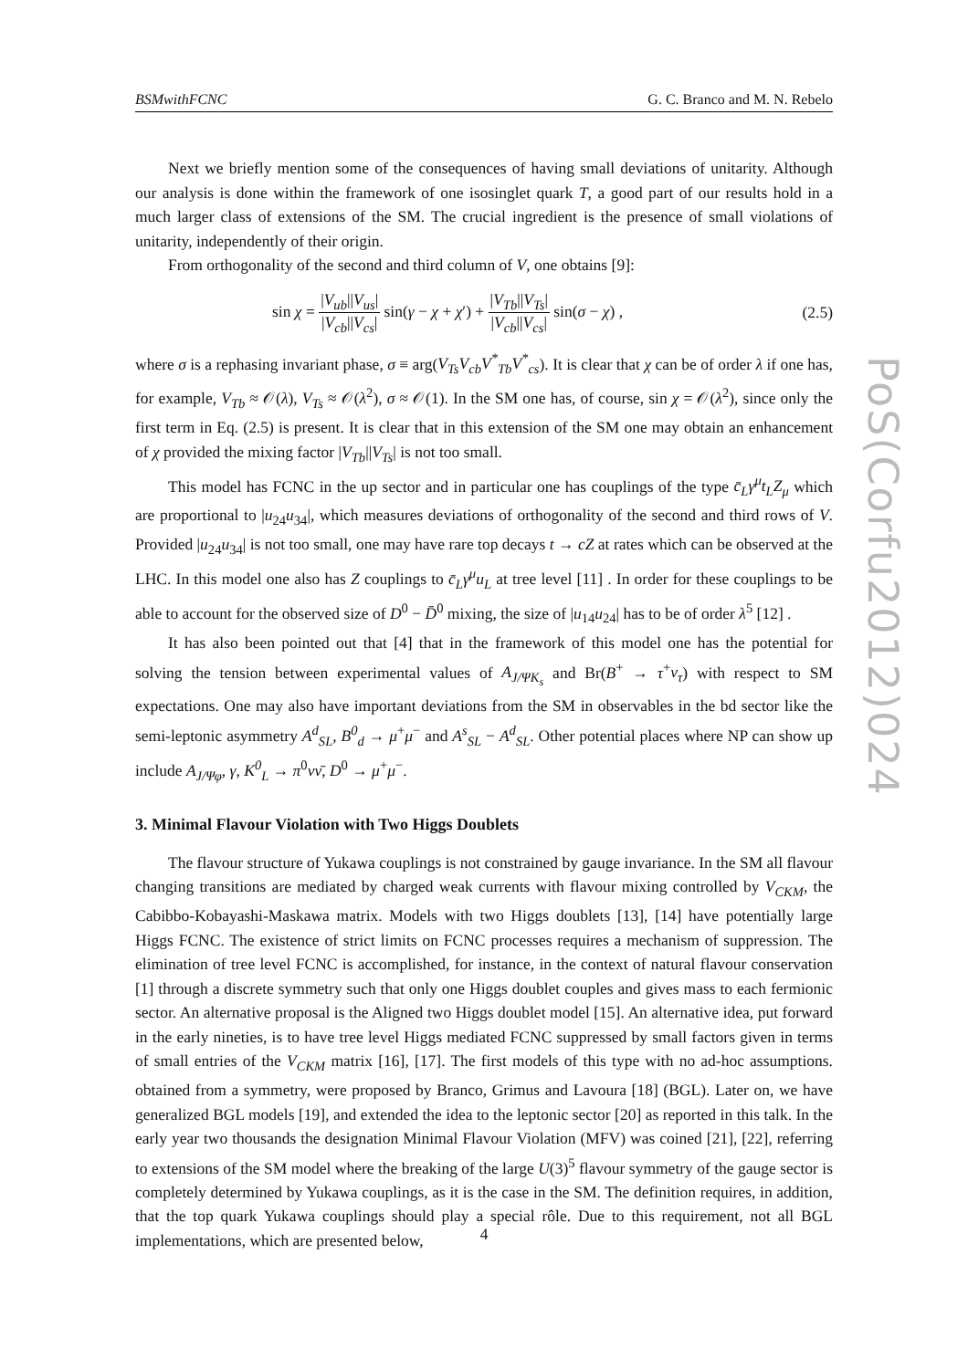BSMwithFCNC G. C. Branco and M. N. Rebelo
Next we briefly mention some of the consequences of having small deviations of unitarity. Although our analysis is done within the framework of one isosinglet quark T, a good part of our results hold in a much larger class of extensions of the SM. The crucial ingredient is the presence of small violations of unitarity, independently of their origin.
From orthogonality of the second and third column of V, one obtains [9]:
sin χ = |V<sub>ub</sub>||V<sub>us</sub>| |V<sub>cb</sub>||V<sub>cs</sub>| sin(γ − χ + χ′) + |V<sub>Tb</sub>||V<sub>Ts</sub>| |V<sub>cb</sub>||V<sub>cs</sub>| sin(σ − χ) , (2.5)
where σ is a rephasing invariant phase, σ ≡ arg(V<sub>Ts</sub>V<sub>cb</sub>V<sup>*</sup><sub>Tb</sub>V<sup>*</sup><sub>cs</sub>). It is clear that χ can be of order λ if one has, for example, V<sub>Tb</sub> ≈ 𝒪(λ), V<sub>Ts</sub> ≈ 𝒪(λ<sup>2</sup>), σ ≈ 𝒪(1). In the SM one has, of course, sin χ = 𝒪(λ<sup>2</sup>), since only the first term in Eq. (2.5) is present. It is clear that in this extension of the SM one may obtain an enhancement of χ provided the mixing factor |V<sub>Tb</sub>||V<sub>Ts</sub>| is not too small.
This model has FCNC in the up sector and in particular one has couplings of the type c̄<sub>L</sub>γ<sup>μ</sup>t<sub>L</sub>Z<sub>μ</sub> which are proportional to |u<sub>24</sub>u<sub>34</sub>|, which measures deviations of orthogonality of the second and third rows of V. Provided |u<sub>24</sub>u<sub>34</sub>| is not too small, one may have rare top decays t → cZ at rates which can be observed at the LHC. In this model one also has Z couplings to c̄<sub>L</sub>γ<sup>μ</sup>u<sub>L</sub> at tree level [11] . In order for these couplings to be able to account for the observed size of D<sup>0</sup> − D̄<sup>0</sup> mixing, the size of |u<sub>14</sub>u<sub>24</sub>| has to be of order λ<sup>5</sup> [12] .
It has also been pointed out that [4] that in the framework of this model one has the potential for solving the tension between experimental values of A<sub>J/ΨK<sub>s</sub></sub> and Br(B<sup>+</sup> → τ<sup>+</sup>ν<sub>τ</sub>) with respect to SM expectations. One may also have important deviations from the SM in observables in the bd sector like the semi-leptonic asymmetry A<sup>d</sup><sub>SL</sub>, B<sup>0</sup><sub>d</sub> → μ<sup>+</sup>μ<sup>−</sup> and A<sup>s</sup><sub>SL</sub> − A<sup>d</sup><sub>SL</sub>. Other potential places where NP can show up include A<sub>J/Ψφ</sub>, γ, K<sup>0</sup><sub>L</sub> → π<sup>0</sup>νν̄, D<sup>0</sup> → μ<sup>+</sup>μ<sup>−</sup>.
3. Minimal Flavour Violation with Two Higgs Doublets
The flavour structure of Yukawa couplings is not constrained by gauge invariance. In the SM all flavour changing transitions are mediated by charged weak currents with flavour mixing controlled by V<sub>CKM</sub>, the Cabibbo-Kobayashi-Maskawa matrix. Models with two Higgs doublets [13], [14] have potentially large Higgs FCNC. The existence of strict limits on FCNC processes requires a mechanism of suppression. The elimination of tree level FCNC is accomplished, for instance, in the context of natural flavour conservation [1] through a discrete symmetry such that only one Higgs doublet couples and gives mass to each fermionic sector. An alternative proposal is the Aligned two Higgs doublet model [15]. An alternative idea, put forward in the early nineties, is to have tree level Higgs mediated FCNC suppressed by small factors given in terms of small entries of the V<sub>CKM</sub> matrix [16], [17]. The first models of this type with no ad-hoc assumptions. obtained from a symmetry, were proposed by Branco, Grimus and Lavoura [18] (BGL). Later on, we have generalized BGL models [19], and extended the idea to the leptonic sector [20] as reported in this talk. In the early year two thousands the designation Minimal Flavour Violation (MFV) was coined [21], [22], referring to extensions of the SM model where the breaking of the large U(3)<sup>5</sup> flavour symmetry of the gauge sector is completely determined by Yukawa couplings, as it is the case in the SM. The definition requires, in addition, that the top quark Yukawa couplings should play a special rôle. Due to this requirement, not all BGL implementations, which are presented below,
PoS(Corfu2012)024
4